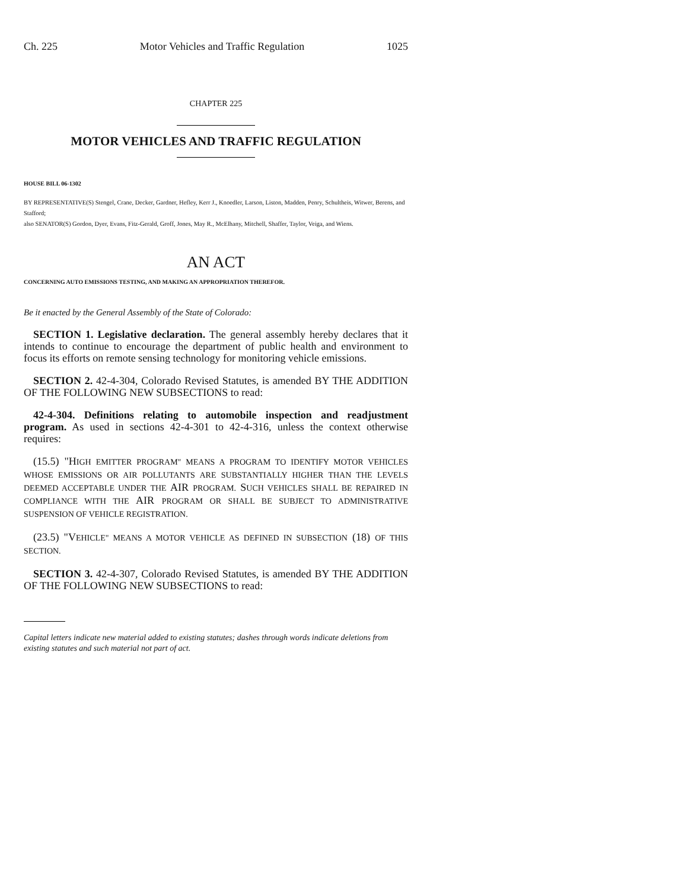Ch. 225 Motor Vehicles and Traffic Regulation 1025
CHAPTER 225
MOTOR VEHICLES AND TRAFFIC REGULATION
HOUSE BILL 06-1302
BY REPRESENTATIVE(S) Stengel, Crane, Decker, Gardner, Hefley, Kerr J., Knoedler, Larson, Liston, Madden, Penry, Schultheis, Witwer, Berens, and Stafford;
also SENATOR(S) Gordon, Dyer, Evans, Fitz-Gerald, Groff, Jones, May R., McElhany, Mitchell, Shaffer, Taylor, Veiga, and Wiens.
AN ACT
CONCERNING AUTO EMISSIONS TESTING, AND MAKING AN APPROPRIATION THEREFOR.
Be it enacted by the General Assembly of the State of Colorado:
SECTION 1. Legislative declaration. The general assembly hereby declares that it intends to continue to encourage the department of public health and environment to focus its efforts on remote sensing technology for monitoring vehicle emissions.
SECTION 2. 42-4-304, Colorado Revised Statutes, is amended BY THE ADDITION OF THE FOLLOWING NEW SUBSECTIONS to read:
42-4-304. Definitions relating to automobile inspection and readjustment program. As used in sections 42-4-301 to 42-4-316, unless the context otherwise requires:
(15.5) "HIGH EMITTER PROGRAM" MEANS A PROGRAM TO IDENTIFY MOTOR VEHICLES WHOSE EMISSIONS OR AIR POLLUTANTS ARE SUBSTANTIALLY HIGHER THAN THE LEVELS DEEMED ACCEPTABLE UNDER THE AIR PROGRAM. SUCH VEHICLES SHALL BE REPAIRED IN COMPLIANCE WITH THE AIR PROGRAM OR SHALL BE SUBJECT TO ADMINISTRATIVE SUSPENSION OF VEHICLE REGISTRATION.
(23.5) "VEHICLE" MEANS A MOTOR VEHICLE AS DEFINED IN SUBSECTION (18) OF THIS SECTION.
SECTION 3. 42-4-307, Colorado Revised Statutes, is amended BY THE ADDITION OF THE FOLLOWING NEW SUBSECTIONS to read:
Capital letters indicate new material added to existing statutes; dashes through words indicate deletions from existing statutes and such material not part of act.